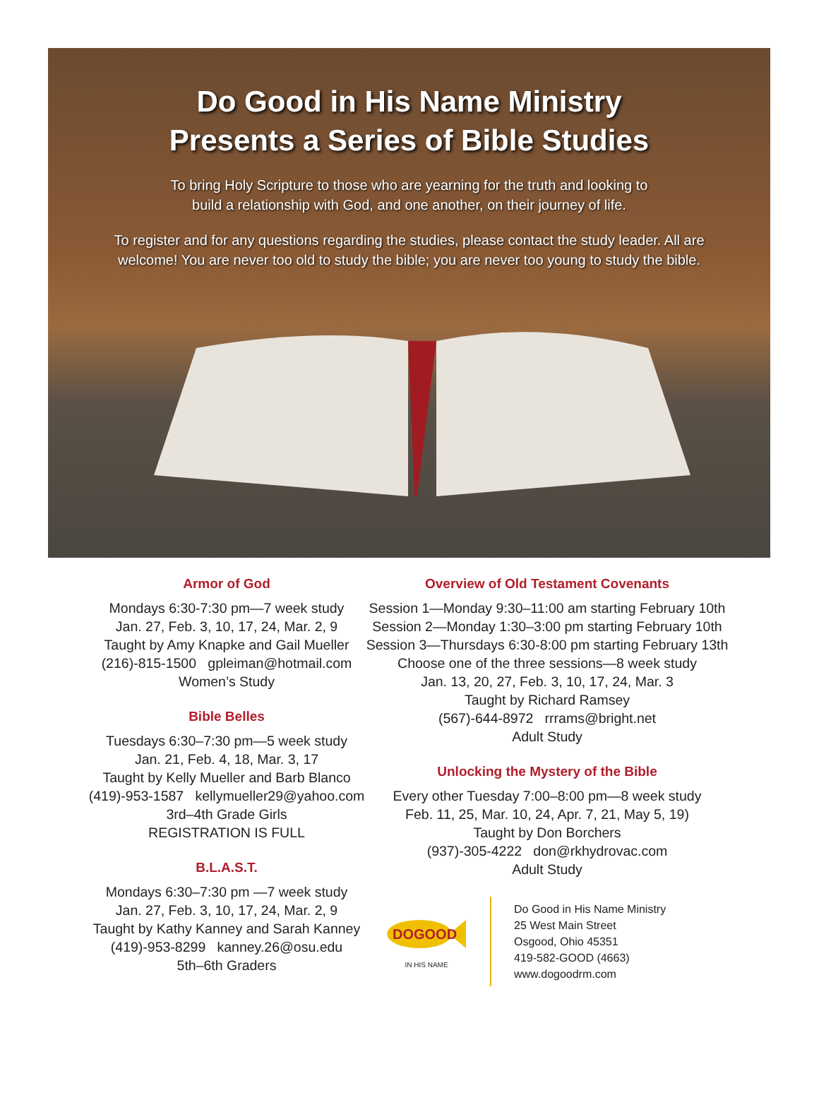Do Good in His Name Ministry
Presents a Series of Bible Studies
To bring Holy Scripture to those who are yearning for the truth and looking to
build a relationship with God, and one another, on their journey of life.
To register and for any questions regarding the studies, please contact the study leader. All are welcome! You are never too old to study the bible; you are never too young to study the bible.
Armor of God
Mondays 6:30-7:30 pm—7 week study
Jan. 27, Feb. 3, 10, 17, 24, Mar. 2, 9
Taught by Amy Knapke and Gail Mueller
(216)-815-1500 gpleiman@hotmail.com
Women’s Study
Bible Belles
Tuesdays 6:30–7:30 pm—5 week study
Jan. 21, Feb. 4, 18, Mar. 3, 17
Taught by Kelly Mueller and Barb Blanco
(419)-953-1587 kellymueller29@yahoo.com
3rd–4th Grade Girls
REGISTRATION IS FULL
B.L.A.S.T.
Mondays 6:30–7:30 pm —7 week study
Jan. 27, Feb. 3, 10, 17, 24, Mar. 2, 9
Taught by Kathy Kanney and Sarah Kanney
(419)-953-8299 kanney.26@osu.edu
5th–6th Graders
Overview of Old Testament Covenants
Session 1—Monday 9:30–11:00 am starting February 10th
Session 2—Monday 1:30–3:00 pm starting February 10th
Session 3—Thursdays 6:30-8:00 pm starting February 13th
Choose one of the three sessions—8 week study
Jan. 13, 20, 27, Feb. 3, 10, 17, 24, Mar. 3
Taught by Richard Ramsey
(567)-644-8972 rrrams@bright.net
Adult Study
Unlocking the Mystery of the Bible
Every other Tuesday 7:00–8:00 pm—8 week study
Feb. 11, 25, Mar. 10, 24, Apr. 7, 21, May 5, 19)
Taught by Don Borchers
(937)-305-4222 don@rkhydrovac.com
Adult Study
DOGOOD
IN HIS NAME
Do Good in His Name Ministry
25 West Main Street
Osgood, Ohio 45351
419-582-GOOD (4663)
www.dogoodrm.com